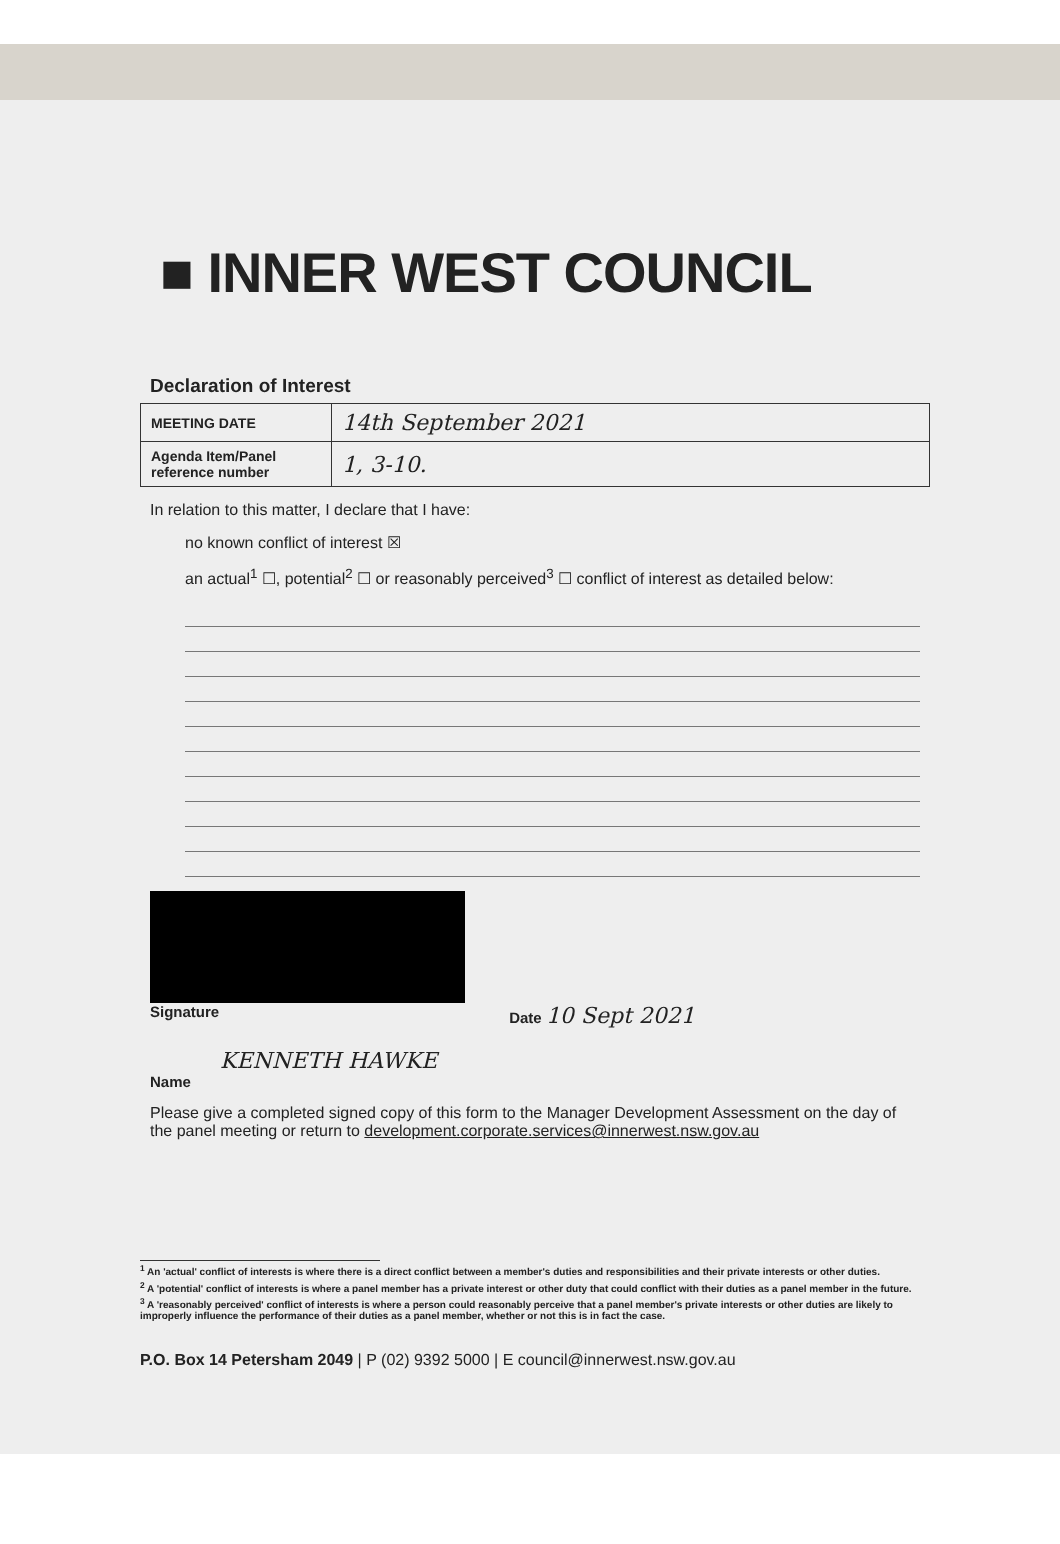■ INNER WEST COUNCIL
Declaration of Interest
| MEETING DATE | 14th September 2021 |
| Agenda Item/Panel reference number | 1, 3-10. |
In relation to this matter, I declare that I have:
no known conflict of interest ☒
an actual<sup>1</sup> ☐, potential<sup>2</sup> ☐ or reasonably perceived<sup>3</sup> ☐ conflict of interest as detailed below:
Signature Date 10 Sept 2021
KENNETH HAWKE
Name
Please give a completed signed copy of this form to the Manager Development Assessment on the day of the panel meeting or return to development.corporate.services@innerwest.nsw.gov.au
<sup>1</sup> An 'actual' conflict of interests is where there is a direct conflict between a member's duties and responsibilities and their private interests or other duties.
<sup>2</sup> A 'potential' conflict of interests is where a panel member has a private interest or other duty that could conflict with their duties as a panel member in the future.
<sup>3</sup> A 'reasonably perceived' conflict of interests is where a person could reasonably perceive that a panel member's private interests or other duties are likely to improperly influence the performance of their duties as a panel member, whether or not this is in fact the case.
P.O. Box 14 Petersham 2049 | P (02) 9392 5000 | E council@innerwest.nsw.gov.au